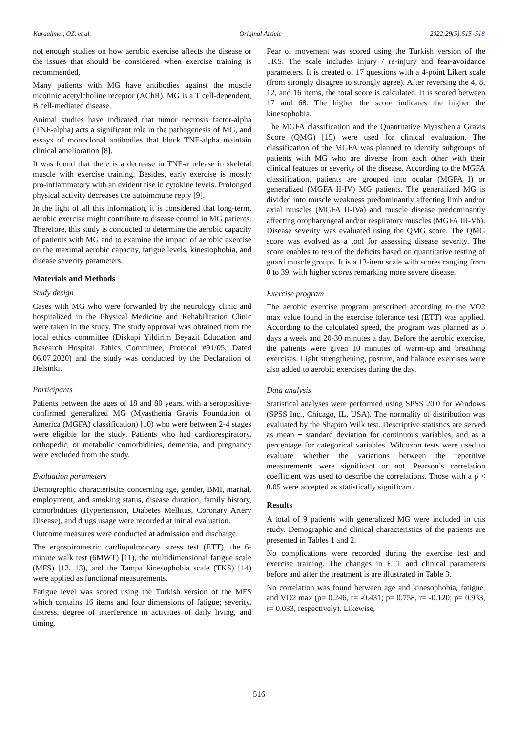Karaahmet, OZ. et al. Original Article 2022;29(5):515–518
not enough studies on how aerobic exercise affects the disease or the issues that should be considered when exercise training is recommended.
Many patients with MG have antibodies against the muscle nicotinic acetylcholine receptor (AChR). MG is a T cell-dependent, B cell-mediated disease.
Animal studies have indicated that tumor necrosis factor-alpha (TNF-alpha) acts a significant role in the pathogenesis of MG, and essays of monoclonal antibodies that block TNF-alpha maintain clinical amelioration [8].
It was found that there is a decrease in TNF-α release in skeletal muscle with exercise training. Besides, early exercise is mostly pro-inflammatory with an evident rise in cytokine levels. Prolonged physical activity decreases the autoimmune reply [9].
In the light of all this information, it is considered that long-term, aerobic exercise might contribute to disease control in MG patients. Therefore, this study is conducted to determine the aerobic capacity of patients with MG and to examine the impact of aerobic exercise on the maximal aerobic capacity, fatigue levels, kinesiophobia, and disease severity parameters.
Materials and Methods
Study design
Cases with MG who were forwarded by the neurology clinic and hospitalized in the Physical Medicine and Rehabilitation Clinic were taken in the study. The study approval was obtained from the local ethics committee (Diskapi Yildirim Beyazit Education and Research Hospital Ethics Committee, Protocol #91/05, Dated 06.07.2020) and the study was conducted by the Declaration of Helsinki.
Participants
Patients between the ages of 18 and 80 years, with a seropositive-confirmed generalized MG (Myasthenia Gravis Foundation of America (MGFA) classification) [10) who were between 2-4 stages were eligible for the study. Patients who had cardiorespiratory, orthopedic, or metabolic comorbidities, dementia, and pregnancy were excluded from the study.
Evaluation parameters
Demographic characteristics concerning age, gender, BMI, marital, employment, and smoking status, disease duration, family history, comorbidities (Hypertension, Diabetes Mellitus, Coronary Artery Disease), and drugs usage were recorded at initial evaluation.
Outcome measures were conducted at admission and discharge.
The ergospirometric cardiopulmonary stress test (ETT), the 6-minute walk test (6MWT) [11), the multidimensional fatigue scale (MFS) [12, 13), and the Tampa kinesophobia scale (TKS) [14) were applied as functional measurements.
Fatigue level was scored using the Turkish version of the MFS which contains 16 items and four dimensions of fatigue; severity, distress, degree of interference in activities of daily living, and timing.
Fear of movement was scored using the Turkish version of the TKS. The scale includes injury / re-injury and fear-avoidance parameters. It is created of 17 questions with a 4-point Likert scale (from strongly disagree to strongly agree). After reversing the 4, 8, 12, and 16 items, the total score is calculated. It is scored between 17 and 68. The higher the score indicates the higher the kinesophobia.
The MGFA classification and the Quantitative Myasthenia Gravis Score (QMG) [15) were used for clinical evaluation. The classification of the MGFA was planned to identify subgroups of patients with MG who are diverse from each other with their clinical features or severity of the disease. According to the MGFA classification, patients are grouped into ocular (MGFA I) or generalized (MGFA II-IV) MG patients. The generalized MG is divided into muscle weakness predominantly affecting limb and/or axial muscles (MGFA II-IVa) and muscle disease predominantly affecting oropharyngeal and/or respiratory muscles (MGFA III-Vb). Disease severity was evaluated using the QMG score. The QMG score was evolved as a tool for assessing disease severity. The score enables to test of the deficits based on quantitative testing of guard muscle groups. It is a 13-item scale with scores ranging from 0 to 39, with higher scores remarking more severe disease.
Exercise program
The aerobic exercise program prescribed according to the VO2 max value found in the exercise tolerance test (ETT) was applied. According to the calculated speed, the program was planned as 5 days a week and 20-30 minutes a day. Before the aerobic exercise, the patients were given 10 minutes of warm-up and breathing exercises. Light strengthening, posture, and balance exercises were also added to aerobic exercises during the day.
Data analysis
Statistical analyses were performed using SPSS 20.0 for Windows (SPSS Inc., Chicago, IL, USA). The normality of distribution was evaluated by the Shapiro Wilk test. Descriptive statistics are served as mean ± standard deviation for continuous variables, and as a percentage for categorical variables. Wilcoxon tests were used to evaluate whether the variations between the repetitive measurements were significant or not. Pearson’s correlation coefficient was used to describe the correlations. Those with a p < 0.05 were accepted as statistically significant.
Results
A total of 9 patients with generalized MG were included in this study. Demographic and clinical characteristics of the patients are presented in Tables 1 and 2.
No complications were recorded during the exercise test and exercise training. The changes in ETT and clinical parameters before and after the treatment is are illustrated in Table 3.
No correlation was found between age and kinesophobia, fatigue, and VO2 max (p= 0.246, r= -0.431; p= 0.758, r= -0.120; p= 0.933, r= 0.033, respectively). Likewise,
516